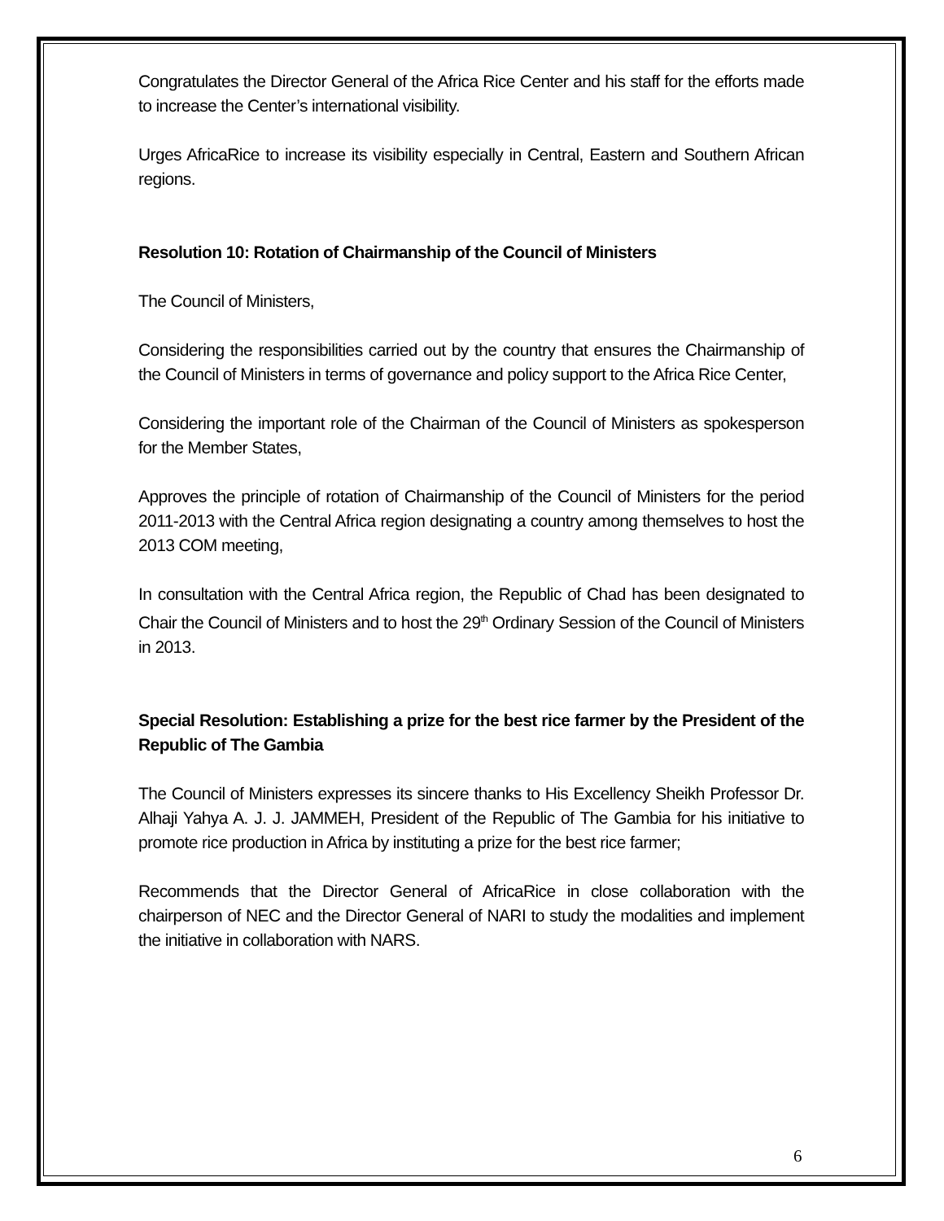Congratulates the Director General of the Africa Rice Center and his staff for the efforts made to increase the Center’s international visibility.
Urges AfricaRice to increase its visibility especially in Central, Eastern and Southern African regions.
Resolution 10: Rotation of Chairmanship of the Council of Ministers
The Council of Ministers,
Considering the responsibilities carried out by the country that ensures the Chairmanship of the Council of Ministers in terms of governance and policy support to the Africa Rice Center,
Considering the important role of the Chairman of the Council of Ministers as spokesperson for the Member States,
Approves the principle of rotation of Chairmanship of the Council of Ministers for the period 2011-2013 with the Central Africa region designating a country among themselves to host the 2013 COM meeting,
In consultation with the Central Africa region, the Republic of Chad has been designated to Chair the Council of Ministers and to host the 29<sup>th</sup> Ordinary Session of the Council of Ministers in 2013.
Special Resolution: Establishing a prize for the best rice farmer by the President of the Republic of The Gambia
The Council of Ministers expresses its sincere thanks to His Excellency Sheikh Professor Dr. Alhaji Yahya A. J. J. JAMMEH, President of the Republic of The Gambia for his initiative to promote rice production in Africa by instituting a prize for the best rice farmer;
Recommends that the Director General of AfricaRice in close collaboration with the chairperson of NEC and the Director General of NARI to study the modalities and implement the initiative in collaboration with NARS.
6